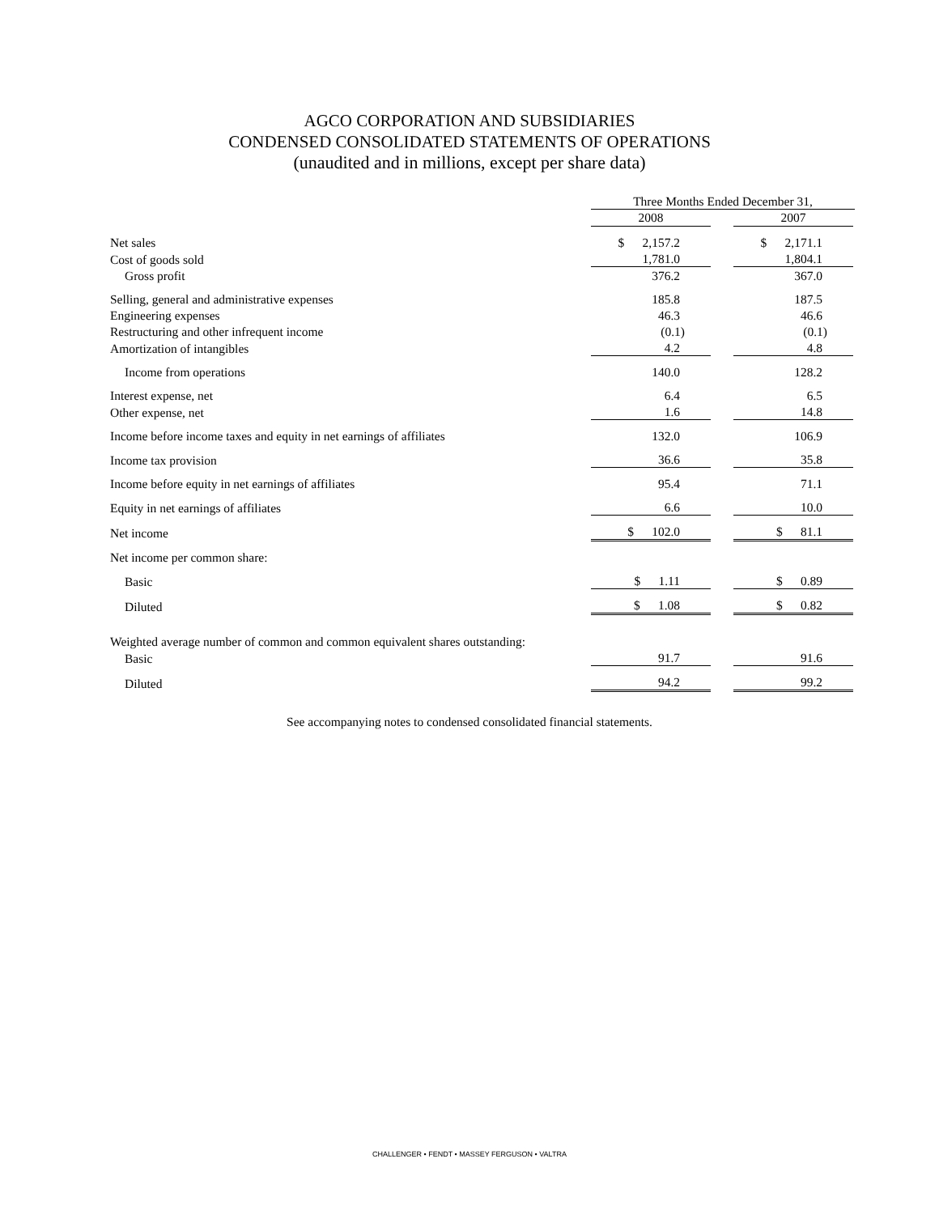AGCO CORPORATION AND SUBSIDIARIES
CONDENSED CONSOLIDATED STATEMENTS OF OPERATIONS
(unaudited and in millions, except per share data)
| | Three Months Ended December 31, | | | |
| | 2008 | | 2007 | |
| Net sales | $ 2,157.2 | | $ 2,171.1 | |
| Cost of goods sold | 1,781.0 | | 1,804.1 | |
| Gross profit | 376.2 | | 367.0 | |
| Selling, general and administrative expenses | 185.8 | | 187.5 | |
| Engineering expenses | 46.3 | | 46.6 | |
| Restructuring and other infrequent income | (0.1) | | (0.1) | |
| Amortization of intangibles | 4.2 | | 4.8 | |
| Income from operations | 140.0 | | 128.2 | |
| Interest expense, net | 6.4 | | 6.5 | |
| Other expense, net | 1.6 | | 14.8 | |
| Income before income taxes and equity in net earnings of affiliates | 132.0 | | 106.9 | |
| Income tax provision | 36.6 | | 35.8 | |
| Income before equity in net earnings of affiliates | 95.4 | | 71.1 | |
| Equity in net earnings of affiliates | 6.6 | | 10.0 | |
| Net income | $ 102.0 | | $ 81.1 | |
| Net income per common share: | | | | |
| Basic | $ 1.11 | | $ 0.89 | |
| Diluted | $ 1.08 | | $ 0.82 | |
| Weighted average number of common and common equivalent shares outstanding: | | | | |
| Basic | 91.7 | | 91.6 | |
| Diluted | 94.2 | | 99.2 | |
See accompanying notes to condensed consolidated financial statements.
CHALLENGER • FENDT • MASSEY FERGUSON • VALTRA